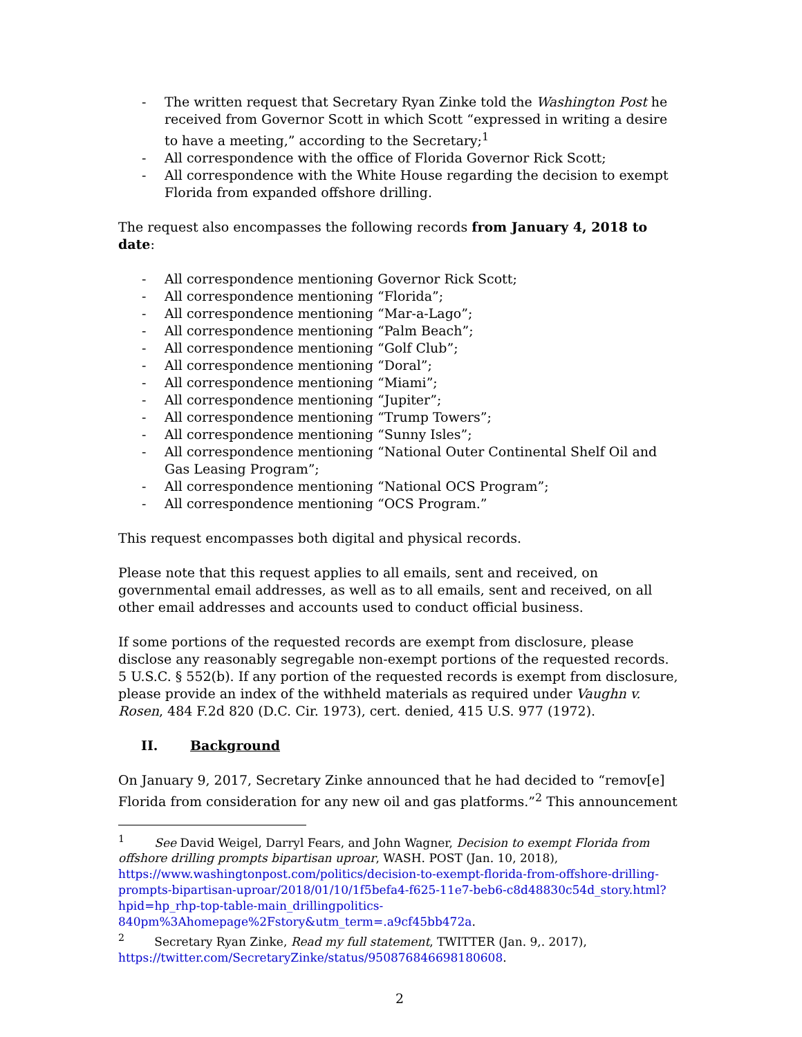- The written request that Secretary Ryan Zinke told the Washington Post he received from Governor Scott in which Scott “expressed in writing a desire to have a meeting,” according to the Secretary;<sup>1</sup>
- All correspondence with the office of Florida Governor Rick Scott;
- All correspondence with the White House regarding the decision to exempt Florida from expanded offshore drilling.
The request also encompasses the following records from January 4, 2018 to date:
- All correspondence mentioning Governor Rick Scott;
- All correspondence mentioning “Florida”;
- All correspondence mentioning “Mar-a-Lago”;
- All correspondence mentioning “Palm Beach”;
- All correspondence mentioning “Golf Club”;
- All correspondence mentioning “Doral”;
- All correspondence mentioning “Miami”;
- All correspondence mentioning “Jupiter”;
- All correspondence mentioning “Trump Towers”;
- All correspondence mentioning “Sunny Isles”;
- All correspondence mentioning “National Outer Continental Shelf Oil and Gas Leasing Program”;
- All correspondence mentioning “National OCS Program”;
- All correspondence mentioning “OCS Program.”
This request encompasses both digital and physical records.
Please note that this request applies to all emails, sent and received, on governmental email addresses, as well as to all emails, sent and received, on all other email addresses and accounts used to conduct official business.
If some portions of the requested records are exempt from disclosure, please disclose any reasonably segregable non-exempt portions of the requested records. 5 U.S.C. § 552(b). If any portion of the requested records is exempt from disclosure, please provide an index of the withheld materials as required under Vaughn v. Rosen, 484 F.2d 820 (D.C. Cir. 1973), cert. denied, 415 U.S. 977 (1972).
II. Background
On January 9, 2017, Secretary Zinke announced that he had decided to “remov[e] Florida from consideration for any new oil and gas platforms.”<sup>2</sup> This announcement
<sup>1</sup> See David Weigel, Darryl Fears, and John Wagner, Decision to exempt Florida from offshore drilling prompts bipartisan uproar, WASH. POST (Jan. 10, 2018), https://www.washingtonpost.com/politics/decision-to-exempt-florida-from-offshore-drilling-prompts-bipartisan-uproar/2018/01/10/1f5befa4-f625-11e7-beb6-c8d48830c54d_story.html?hpid=hp_rhp-top-table-main_drillingpolitics-840pm%3Ahomepage%2Fstory&utm_term=.a9cf45bb472a.
<sup>2</sup> Secretary Ryan Zinke, Read my full statement, TWITTER (Jan. 9,. 2017), https://twitter.com/SecretaryZinke/status/950876846698180608.
2